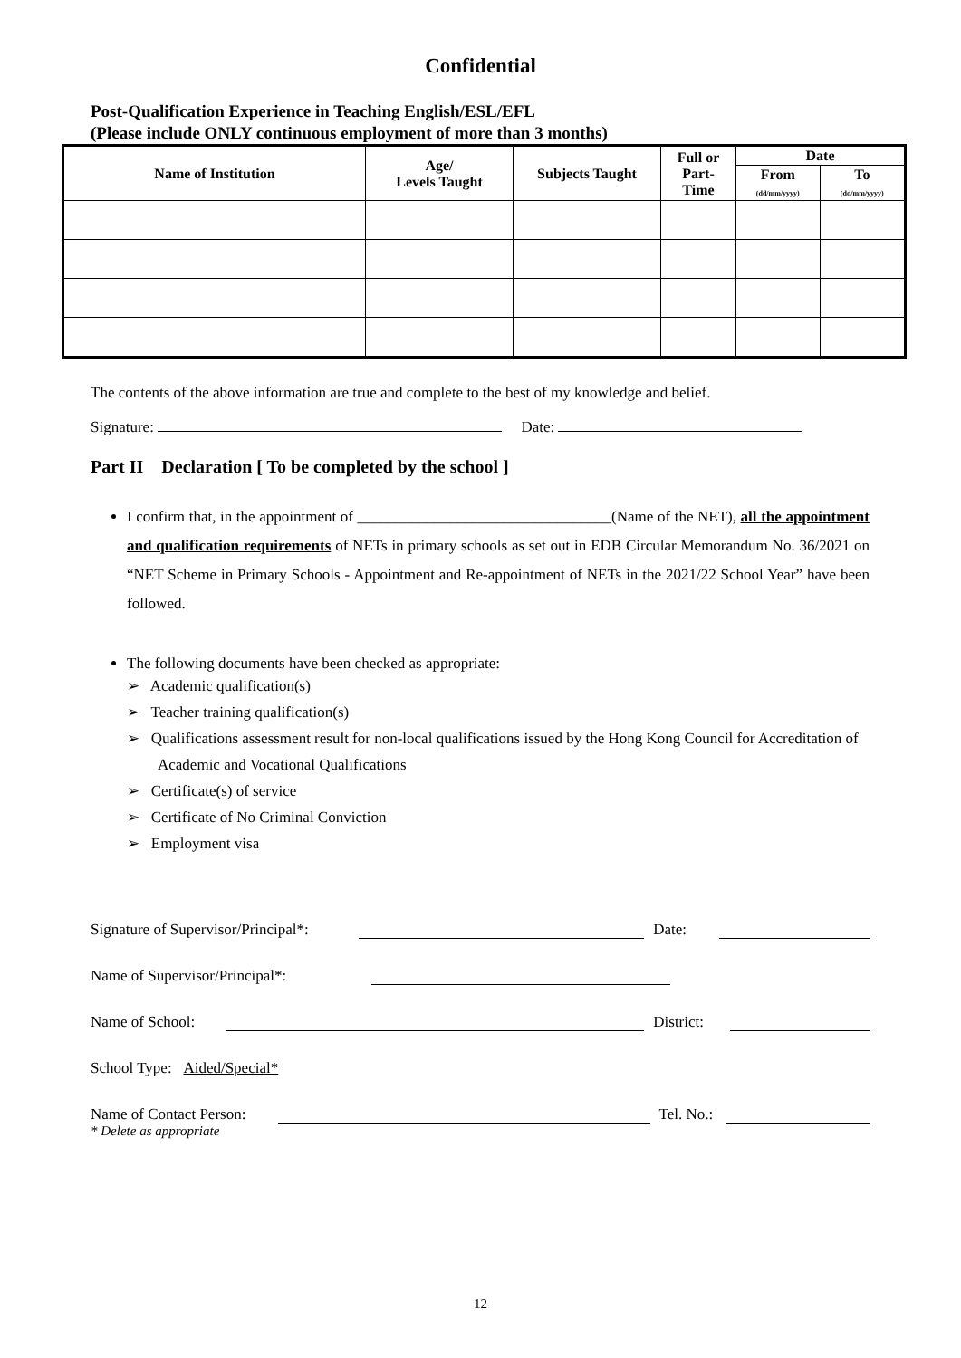Confidential
Post-Qualification Experience in Teaching English/ESL/EFL
(Please include ONLY continuous employment of more than 3 months)
| Name of Institution | Age/ Levels Taught | Subjects Taught | Full or Part- Time | Date | |
| --- | --- | --- | --- | --- | --- |
| | | | | From (dd/mm/yyyy) | To (dd/mm/yyyy) |
The contents of the above information are true and complete to the best of my knowledge and belief.
Signature: Date:
Part II Declaration [ To be completed by the school ]
I confirm that, in the appointment of _________________________________(Name of the NET), all the appointment and qualification requirements of NETs in primary schools as set out in EDB Circular Memorandum No. 36/2021 on “NET Scheme in Primary Schools - Appointment and Re-appointment of NETs in the 2021/22 School Year” have been followed.
The following documents have been checked as appropriate:
➢ Academic qualification(s)
➢ Teacher training qualification(s)
➢ Qualifications assessment result for non-local qualifications issued by the Hong Kong Council for Accreditation of Academic and Vocational Qualifications
➢ Certificate(s) of service
➢ Certificate of No Criminal Conviction
➢ Employment visa
Signature of Supervisor/Principal*: Date:
Name of Supervisor/Principal*:
Name of School: District:
School Type: Aided/Special*
Name of Contact Person: Tel. No.:
* Delete as appropriate
12